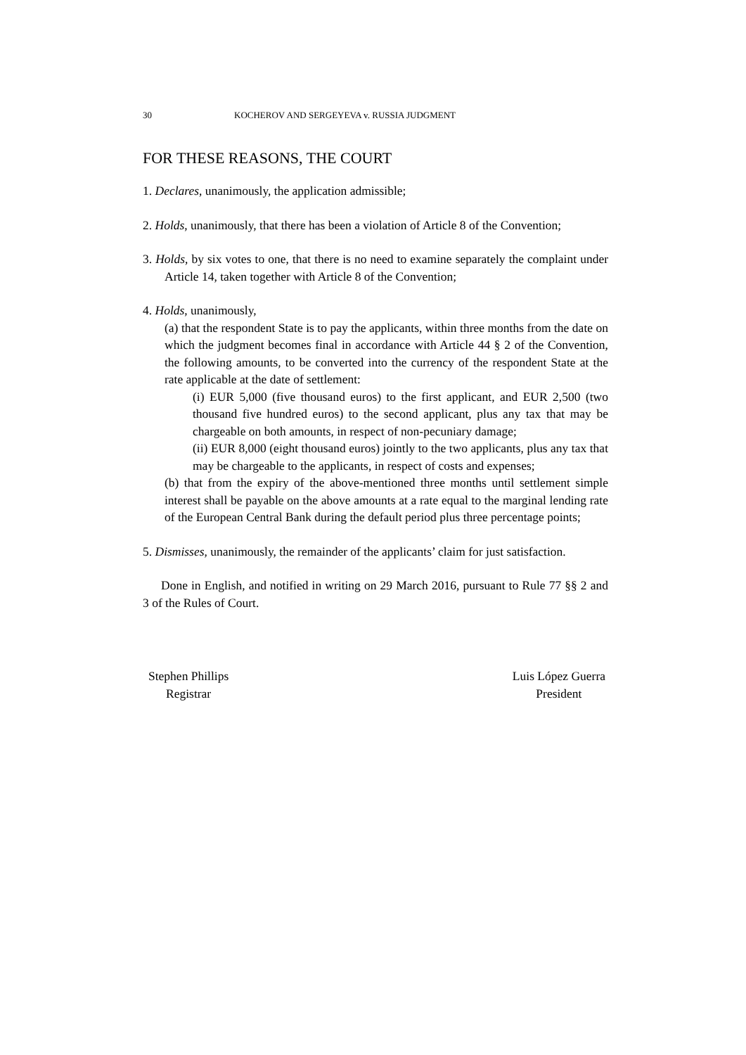30 KOCHEROV AND SERGEYEVA v. RUSSIA JUDGMENT
FOR THESE REASONS, THE COURT
1. Declares, unanimously, the application admissible;
2. Holds, unanimously, that there has been a violation of Article 8 of the Convention;
3. Holds, by six votes to one, that there is no need to examine separately the complaint under Article 14, taken together with Article 8 of the Convention;
4. Holds, unanimously,
(a) that the respondent State is to pay the applicants, within three months from the date on which the judgment becomes final in accordance with Article 44 § 2 of the Convention, the following amounts, to be converted into the currency of the respondent State at the rate applicable at the date of settlement:
(i) EUR 5,000 (five thousand euros) to the first applicant, and EUR 2,500 (two thousand five hundred euros) to the second applicant, plus any tax that may be chargeable on both amounts, in respect of non-pecuniary damage;
(ii) EUR 8,000 (eight thousand euros) jointly to the two applicants, plus any tax that may be chargeable to the applicants, in respect of costs and expenses;
(b) that from the expiry of the above-mentioned three months until settlement simple interest shall be payable on the above amounts at a rate equal to the marginal lending rate of the European Central Bank during the default period plus three percentage points;
5. Dismisses, unanimously, the remainder of the applicants’ claim for just satisfaction.
Done in English, and notified in writing on 29 March 2016, pursuant to Rule 77 §§ 2 and 3 of the Rules of Court.
Stephen Phillips
Registrar
Luis López Guerra
President